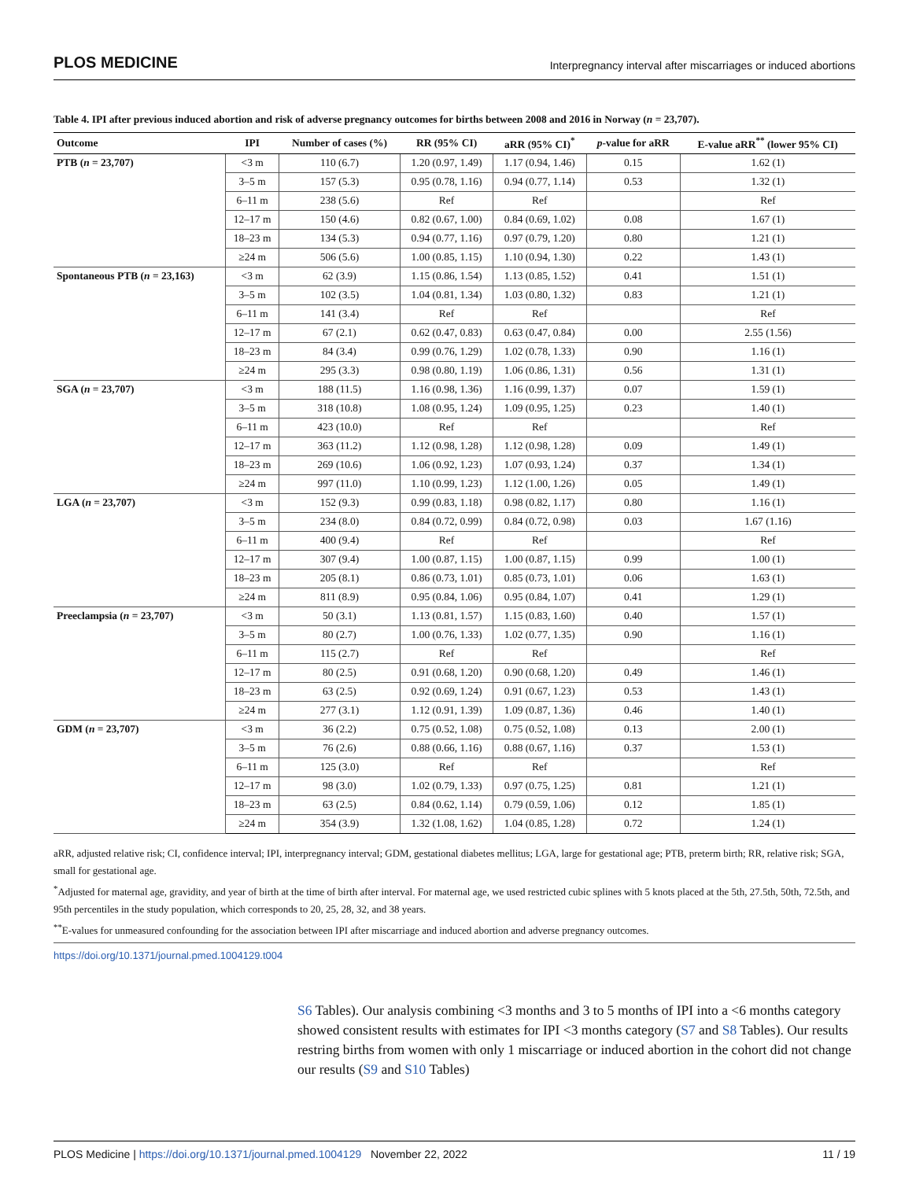PLOS MEDICINE Interpregnancy interval after miscarriages or induced abortions
Table 4. IPI after previous induced abortion and risk of adverse pregnancy outcomes for births between 2008 and 2016 in Norway (n = 23,707).
| Outcome | IPI | Number of cases (%) | RR (95% CI) | aRR (95% CI)<sup>*</sup> | p -value for aRR | E-value aRR<sup>**</sup> (lower 95% CI) |
| --- | --- | --- | --- | --- | --- | --- |
| PTB ( n = 23,707) | <3 m | 110 (6.7) | 1.20 (0.97, 1.49) | 1.17 (0.94, 1.46) | 0.15 | 1.62 (1) |
| | 3–5 m | 157 (5.3) | 0.95 (0.78, 1.16) | 0.94 (0.77, 1.14) | 0.53 | 1.32 (1) |
| | 6–11 m | 238 (5.6) | Ref | Ref | | Ref |
| | 12–17 m | 150 (4.6) | 0.82 (0.67, 1.00) | 0.84 (0.69, 1.02) | 0.08 | 1.67 (1) |
| | 18–23 m | 134 (5.3) | 0.94 (0.77, 1.16) | 0.97 (0.79, 1.20) | 0.80 | 1.21 (1) |
| | ≥24 m | 506 (5.6) | 1.00 (0.85, 1.15) | 1.10 (0.94, 1.30) | 0.22 | 1.43 (1) |
| Spontaneous PTB ( n = 23,163) | <3 m | 62 (3.9) | 1.15 (0.86, 1.54) | 1.13 (0.85, 1.52) | 0.41 | 1.51 (1) |
| | 3–5 m | 102 (3.5) | 1.04 (0.81, 1.34) | 1.03 (0.80, 1.32) | 0.83 | 1.21 (1) |
| | 6–11 m | 141 (3.4) | Ref | Ref | | Ref |
| | 12–17 m | 67 (2.1) | 0.62 (0.47, 0.83) | 0.63 (0.47, 0.84) | 0.00 | 2.55 (1.56) |
| | 18–23 m | 84 (3.4) | 0.99 (0.76, 1.29) | 1.02 (0.78, 1.33) | 0.90 | 1.16 (1) |
| | ≥24 m | 295 (3.3) | 0.98 (0.80, 1.19) | 1.06 (0.86, 1.31) | 0.56 | 1.31 (1) |
| SGA ( n = 23,707) | <3 m | 188 (11.5) | 1.16 (0.98, 1.36) | 1.16 (0.99, 1.37) | 0.07 | 1.59 (1) |
| | 3–5 m | 318 (10.8) | 1.08 (0.95, 1.24) | 1.09 (0.95, 1.25) | 0.23 | 1.40 (1) |
| | 6–11 m | 423 (10.0) | Ref | Ref | | Ref |
| | 12–17 m | 363 (11.2) | 1.12 (0.98, 1.28) | 1.12 (0.98, 1.28) | 0.09 | 1.49 (1) |
| | 18–23 m | 269 (10.6) | 1.06 (0.92, 1.23) | 1.07 (0.93, 1.24) | 0.37 | 1.34 (1) |
| | ≥24 m | 997 (11.0) | 1.10 (0.99, 1.23) | 1.12 (1.00, 1.26) | 0.05 | 1.49 (1) |
| LGA ( n = 23,707) | <3 m | 152 (9.3) | 0.99 (0.83, 1.18) | 0.98 (0.82, 1.17) | 0.80 | 1.16 (1) |
| | 3–5 m | 234 (8.0) | 0.84 (0.72, 0.99) | 0.84 (0.72, 0.98) | 0.03 | 1.67 (1.16) |
| | 6–11 m | 400 (9.4) | Ref | Ref | | Ref |
| | 12–17 m | 307 (9.4) | 1.00 (0.87, 1.15) | 1.00 (0.87, 1.15) | 0.99 | 1.00 (1) |
| | 18–23 m | 205 (8.1) | 0.86 (0.73, 1.01) | 0.85 (0.73, 1.01) | 0.06 | 1.63 (1) |
| | ≥24 m | 811 (8.9) | 0.95 (0.84, 1.06) | 0.95 (0.84, 1.07) | 0.41 | 1.29 (1) |
| Preeclampsia ( n = 23,707) | <3 m | 50 (3.1) | 1.13 (0.81, 1.57) | 1.15 (0.83, 1.60) | 0.40 | 1.57 (1) |
| | 3–5 m | 80 (2.7) | 1.00 (0.76, 1.33) | 1.02 (0.77, 1.35) | 0.90 | 1.16 (1) |
| | 6–11 m | 115 (2.7) | Ref | Ref | | Ref |
| | 12–17 m | 80 (2.5) | 0.91 (0.68, 1.20) | 0.90 (0.68, 1.20) | 0.49 | 1.46 (1) |
| | 18–23 m | 63 (2.5) | 0.92 (0.69, 1.24) | 0.91 (0.67, 1.23) | 0.53 | 1.43 (1) |
| | ≥24 m | 277 (3.1) | 1.12 (0.91, 1.39) | 1.09 (0.87, 1.36) | 0.46 | 1.40 (1) |
| GDM ( n = 23,707) | <3 m | 36 (2.2) | 0.75 (0.52, 1.08) | 0.75 (0.52, 1.08) | 0.13 | 2.00 (1) |
| | 3–5 m | 76 (2.6) | 0.88 (0.66, 1.16) | 0.88 (0.67, 1.16) | 0.37 | 1.53 (1) |
| | 6–11 m | 125 (3.0) | Ref | Ref | | Ref |
| | 12–17 m | 98 (3.0) | 1.02 (0.79, 1.33) | 0.97 (0.75, 1.25) | 0.81 | 1.21 (1) |
| | 18–23 m | 63 (2.5) | 0.84 (0.62, 1.14) | 0.79 (0.59, 1.06) | 0.12 | 1.85 (1) |
| | ≥24 m | 354 (3.9) | 1.32 (1.08, 1.62) | 1.04 (0.85, 1.28) | 0.72 | 1.24 (1) |
aRR, adjusted relative risk; CI, confidence interval; IPI, interpregnancy interval; GDM, gestational diabetes mellitus; LGA, large for gestational age; PTB, preterm birth; RR, relative risk; SGA, small for gestational age.
<sup>*</sup> Adjusted for maternal age, gravidity, and year of birth at the time of birth after interval. For maternal age, we used restricted cubic splines with 5 knots placed at the 5th, 27.5th, 50th, 72.5th, and 95th percentiles in the study population, which corresponds to 20, 25, 28, 32, and 38 years.
<sup>**</sup> E-values for unmeasured confounding for the association between IPI after miscarriage and induced abortion and adverse pregnancy outcomes.
https://doi.org/10.1371/journal.pmed.1004129.t004
S6 Tables). Our analysis combining <3 months and 3 to 5 months of IPI into a <6 months category showed consistent results with estimates for IPI <3 months category (S7 and S8 Tables). Our results restring births from women with only 1 miscarriage or induced abortion in the cohort did not change our results (S9 and S10 Tables)
PLOS Medicine | https://doi.org/10.1371/journal.pmed.1004129 November 22, 2022 11 / 19